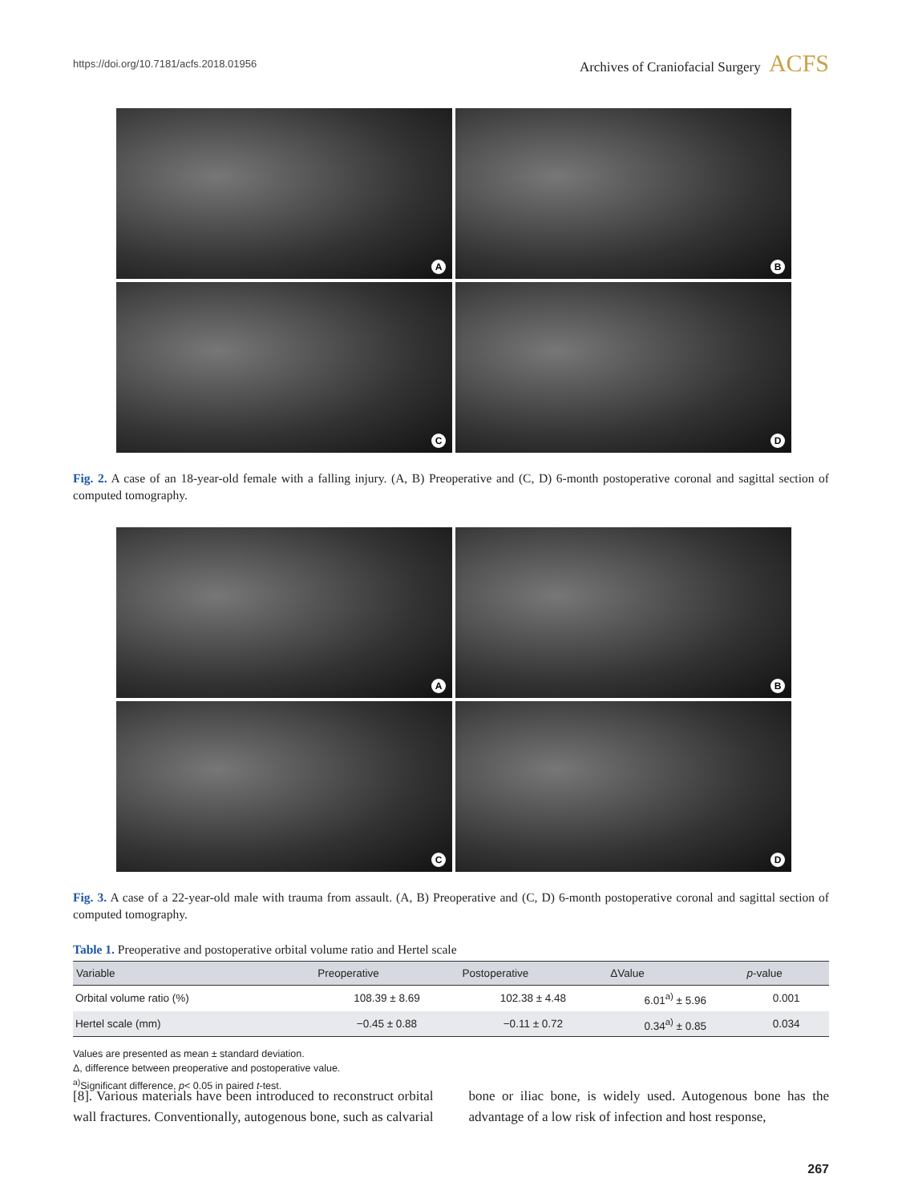https://doi.org/10.7181/acfs.2018.01956
Archives of Craniofacial Surgery ACFS
A
B
C
D
Fig. 2. A case of an 18-year-old female with a falling injury. (A, B) Preoperative and (C, D) 6-month postoperative coronal and sagittal section of computed tomography.
A
B
C
D
Fig. 3. A case of a 22-year-old male with trauma from assault. (A, B) Preoperative and (C, D) 6-month postoperative coronal and sagittal section of computed tomography.
Table 1. Preoperative and postoperative orbital volume ratio and Hertel scale
| Variable | Preoperative | Postoperative | ΔValue | p -value |
| --- | --- | --- | --- | --- |
| Orbital volume ratio (%) | 108.39 ± 8.69 | 102.38 ± 4.48 | 6.01<sup>a)</sup> ± 5.96 | 0.001 |
| Hertel scale (mm) | −0.45 ± 0.88 | −0.11 ± 0.72 | 0.34<sup>a)</sup> ± 0.85 | 0.034 |
Values are presented as mean ± standard deviation.
Δ, difference between preoperative and postoperative value.
<sup>a)</sup> Significant difference, p< 0.05 in paired t-test.
[8]. Various materials have been introduced to reconstruct orbital wall fractures. Conventionally, autogenous bone, such as calvarial bone or iliac bone, is widely used. Autogenous bone has the advantage of a low risk of infection and host response,
267